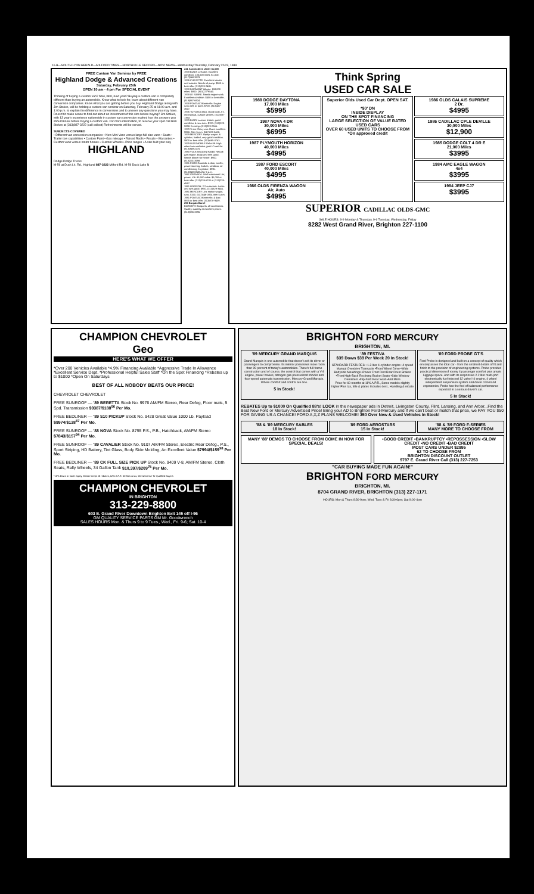16-B—SOUTH LYON HERALD—MILFORD TIMES—NORTHVILLE RECORD—NOVI NEWS—Wednesday/Thursday, February 22/23, 1989
FREE Custom Van Seminar by FREE
Highland Dodge & Advanced Creations
Saturday, February 25th
OPEN 10 am - 4 pm For SPECIAL EVENT
Thinking of buying a custom van? Now, later, next year? Buying a custom van is completely different than buying an automobile. Know what to look for, learn about different van conversion companies. Know what you are getting before you buy. Highland Dodge along with Jim Stokes, will be holding a custom van seminar on Saturday, February 25 at 11:00 a.m. and 1:00 p.m. to explain the difference in conversions and to answer any questions you may have. Doesn't it make sense to find out about an investment of this size before buying? Jim Stokes, with 13 year's experience nationwide in custom van conversion market, has the answers you should know before buying a custom van. For more information, to reserve your spot call Rick Stokes at (313)887-3222 (call collect) Refreshments will be served.
SUBJECTS COVERED
• Different van conversion companies • New Mini Vans versus large full size vans • Seats • Trailer tow capabilities • Custom Paint • Gas mileage • Raised Roofs • Resale • Warranties • Custom vans versus motor homes • Custom Wheels • Price ranges • A van built your way
HIGHLAND
Dodge Dodge Trucks
M-59 at Duck Lk. Rd., Highland 887-3222 Milford Rd. M-59 Duck Lake N
241 Automobiles Under $1,000
1978 BUICK LeSabre. Excellent condition. 130,000 miles. $1,000. (517)548-3579.
1976 CHEVETTE. Excellent interior and exterior. Needs oil pump. $300 or best offer. (313)229-2485.
1978 FAIRMONT Wagon. 108,000 miles. $800. (313)227-9540.
1978 LE SABRE. Needs engine work. Excellent condition. $400 or best offer. (313)887-6924.
1978 PONTIAC Bonneville. Engine runs well, or parts. $700. (313)437-3627.
1976 TOYOTA Celica. Good body. A-1 mechanical, custom wheels. (313)887-7393.
1979 BUICK custom. 4 door, good condition, 4 new tires. $700. (313)229-9898. Evenings (313)229-2246.
1979 ¾ ton Chevy van. Runs excellent. $950. After 5 p.m. (517)223-3408.
1979 MERCURY Zephyr wagon. 6 cylinder, loaded, very good condition. $900 or best offer. (313)685-0743.
1979 OLDSMOBILE Delta 88. High miles but runs/looks good. Cared for. (313)349-2275.
1980 VOLKSWAGEN Rabbit. Rebuilt gas engine. Body and tires good. Needs blower for heater. $900. (313)231-3598.
1981 FORD Granada. 4 door, am/fm, power steering, brakes, windows, air conditioning, 6 cylinder, $995. (313)349-6949 after 5 p.m.
1981 GRANADA. Well maintained. Air, power, V-6. 83,000 miles. $1,000 or best offer. (313)229-6233 or (313)229-4567.
1981 HORIZON. 2.2 automatic. Looks and runs good. $950. (313)629-3451.
1981 MERCURY Linx station wagon, runs. $150. (517)546-0824 after 5 p.m.
1981 PONTIAC Bonneville. 4 door. $975 or best offer. (313)878-9409.
250 Bargain Barrel
BORDERS Banquets, all occassions. Quality, quantity at excellent prices. (313)685-3395.
Think Spring
USED CAR SALE
1988 DODGE DAYTONA
17,000 Miles
$5995
Superior Olds Used Car Dept. OPEN SAT.
*$0' DN
INSIDE DISPLAY
ON THE SPOT FINANCING
LARGE SELECTION OF VALUE RATED USED CARS
OVER 60 USED UNITS TO CHOOSE FROM
*On approved credit
1986 OLDS CALAIS SUPREME
2 Dr.
$4995
1987 NOVA 4 DR
30,000 Miles
$6995
1986 CADILLAC CPLE DEVILLE
30,000 Miles
$12,900
1987 PLYMOUTH HORIZON
40,000 Miles
$4995
1985 DODGE COLT 4 DR E
21,000 Miles
$3995
1987 FORD ESCORT
40,000 Miles
$4995
1984 AMC EAGLE WAGON
4x4
$3995
1986 OLDS FIRENZA WAGON
Air, Auto
$4995
1984 JEEP CJ7
$3995
SUPERIOR CADILLAC OLDS-GMC
SALE HOURS: 9-9 Monday & Thursday, 9-6 Tuesday, Wednesday, Friday
8282 West Grand River, Brighton 227-1100
CHAMPION CHEVROLET
Geo
HERE'S WHAT WE OFFER
*Over 200 Vehicles Available *4.9% Financing Available *Aggressive Trade In Allowance *Excellent Service Dept. *Professional Helpful Sales Staff *On the Spot Financing *Rebates up to $1000 *Open On Saturdays
BEST OF ALL NOBODY BEATS OUR PRICE!
CHEVROLET CHEVROLET
FREE SUNROOF — '89 BERETTA Stock No. 9976 AM/FM Stereo, Rear Defog, Floor mats, 5 Spd. Transmission $9387/$188<sup>06</sup> Per Mo.
FREE BEDLINER — '89 S10 PICKUP Stock No. 9428 Great Value 1000 Lb. Payload $9974/$138<sup>87</sup> Per Mo.
FREE SUNROOF — '88 NOVA Stock No. 8755 P.S., P.B., Hatchback, AM/FM Stereo $7843/$157<sup>94</sup> Per Mo.
FREE SUNROOF — '89 CAVALIER Stock No. 9107 AM/FM Stereo, Electric Rear Defog., P.S., Sport Striping, HD Battery, Tint Glass, Body Side Molding, An Excellent Value $7994/$159<sup>98</sup> Per Mo.
FREE BEDLINER — '89 CK FULL SIZE PICK UP Stock No. 9409 V-8, AM/FM Stereo, Cloth Seats, Rally Wheels, 34 Gallon Tank $10,397/$209<sup>75</sup> Per Mo.
*10% Down or trade equity, Dealer keeps all rebates, 12% A.P.R. 60 Mos & tax, title & license To Qualified Buyers
CHAMPION CHEVROLET
IN BRIGHTON
313-229-8800
603 E. Grand River Downtown Brighton Exit 145 off I-96
GM QUALITY SERVICE PARTS GM Mr. Goodwrench
SALES HOURS Mon. & Thurs 9 to 9 Tues., Wed., Fri. 9-6; Sat. 10-4
BRIGHTON FORD MERCURY
BRIGHTON, MI.
'89 MERCURY GRAND MARQUIS
Grand Marquis is one automobile that doesn't ask its driver or passengers to compromise. Its interior possesses more room than 99 percent of today's automobiles. There's full-frame construction and of course, the control that comes with a V-8 engine, power brakes, nitrogen gas-pressurized shocks and four-speed automatic transmission. Mercury Grand Marquis. Where comfort and control are one.
5 In Stock!
'89 FESTIVA
$39 Down $39 Per Week 20 In Stock!
STANDARD FEATURES: •1.3 liter 4-cylinder engine •4 speed Manual Overdrive Transaxle •Front Wheel Drive •Wide Bodyside Mouldings •Power Front Disc/Rear Drum Brakes •Front High-Back Reclining Bucket Seats •Side Window Demisters •Flip-Fold Rear Seat •And More
Price for 60 months at 11% A.P.R., Some models slightly higher Plus tax, title & plates Includes dest., Handling & rebate
'89 FORD PROBE GT'S
Ford Probe is designed and built on a concept of quality which encompasses the total car - from the smallest details of fit and finish to the precision of engineering systems. Probe provides practical dimension of roomy 4 passenger comfort plus ample luggage space. And with its responsive 2.2 liter multi-port electronically fuel-injected 12 valve I-4 engine, 4 wheel independent suspension system and driver command ergonomics, Probe has the feel of balanced performance expected in a serious driver's car.
5 In Stock!
REBATES Up to $1000 On Qualified 88's! LOOK in the newspaper ads in Detroit, Livingston County, Flint, Lansing, and Ann Arbor...Find the Best New Ford or Mercury Advertised Price! Bring your AD to Brighton Ford-Mercury and if we can't beat or match that price, we PAY YOU $50 FOR GIVING US A CHANCE! FORD A,X,Z PLANS WELCOME! 350 Over New & Used Vehicles In Stock!
'88 & '89 MERCURY SABLES
18 In Stock!
'89 FORD AEROSTARS
15 In Stock!
'88 & '89 FORD F-SERIES
MANY MORE TO CHOOSE FROM
MANY '88' DEMOS TO CHOOSE FROM COME IN NOW FOR SPECIAL DEALS!
•GOOD CREDIT •BANKRUPTCY •REPOSSESSION •SLOW CREDIT •NO CREDIT •BAD CREDIT
MOST CARS UNDER $2995
62 TO CHOOSE FROM
BRIGHTON DISCOUNT OUTLET
9797 E. Grand River Call (313) 227-7253
"CAR BUYING MADE FUN AGAIN!"
BRIGHTON FORD MERCURY
BRIGHTON, MI.
8704 GRAND RIVER, BRIGHTON (313) 227-1171
HOURS: Mon & Thurs 8:30-9pm; Wed, Tues & Fri 8:30-6pm; Sat 9:00-4pm